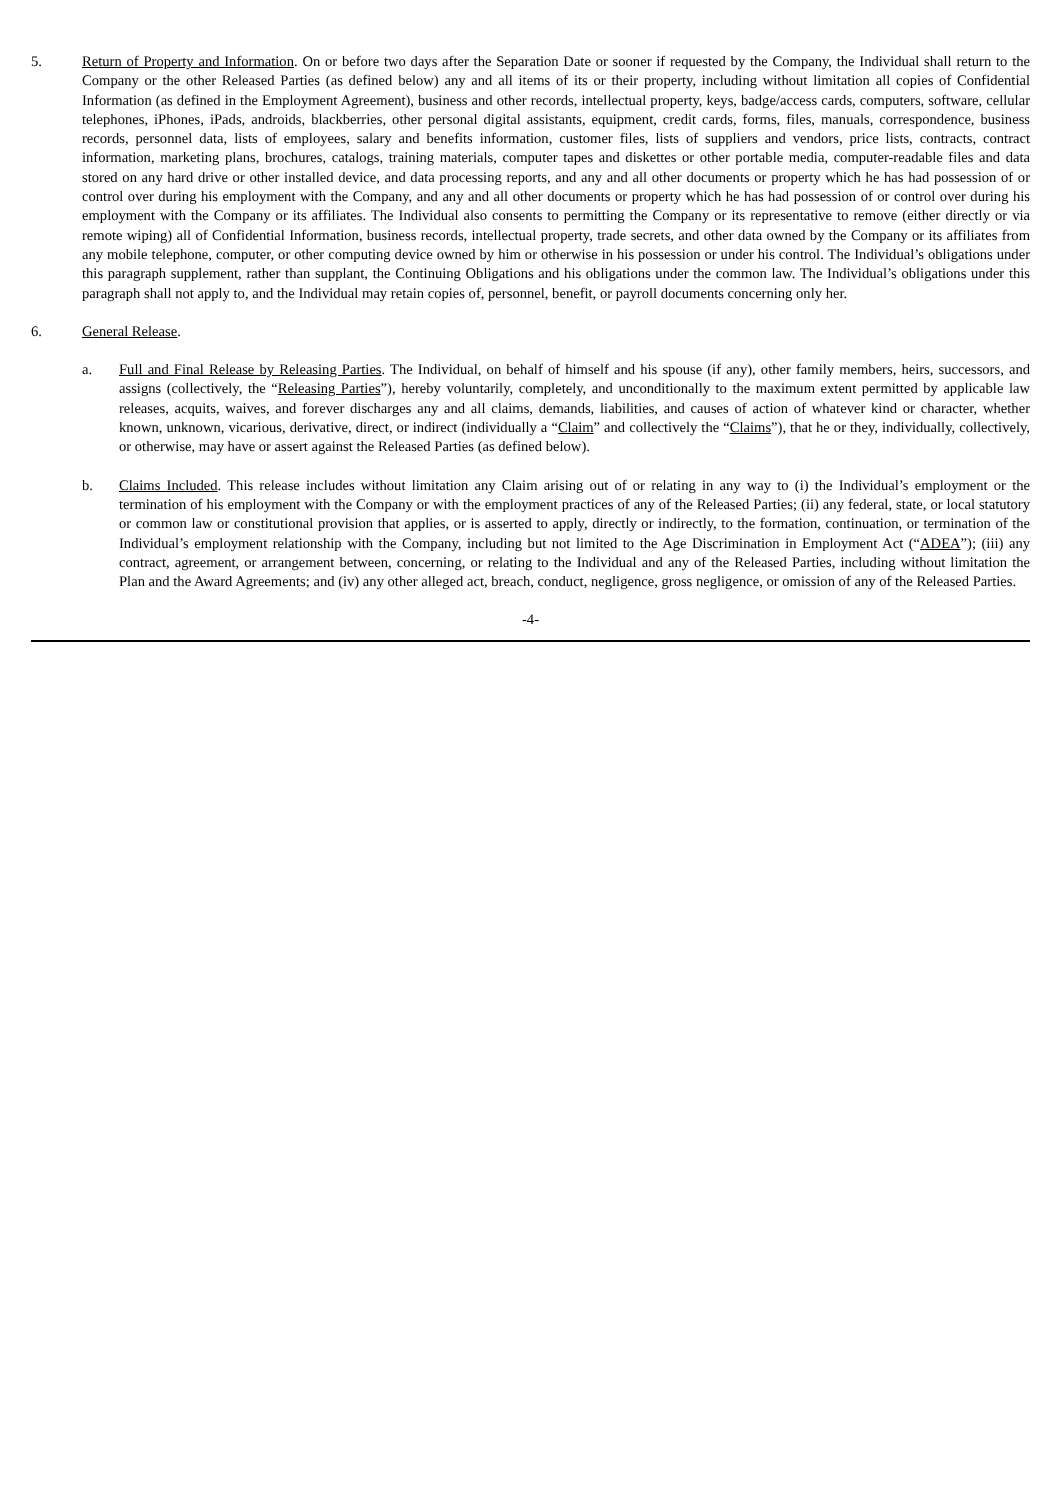5. Return of Property and Information. On or before two days after the Separation Date or sooner if requested by the Company, the Individual shall return to the Company or the other Released Parties (as defined below) any and all items of its or their property, including without limitation all copies of Confidential Information (as defined in the Employment Agreement), business and other records, intellectual property, keys, badge/access cards, computers, software, cellular telephones, iPhones, iPads, androids, blackberries, other personal digital assistants, equipment, credit cards, forms, files, manuals, correspondence, business records, personnel data, lists of employees, salary and benefits information, customer files, lists of suppliers and vendors, price lists, contracts, contract information, marketing plans, brochures, catalogs, training materials, computer tapes and diskettes or other portable media, computer-readable files and data stored on any hard drive or other installed device, and data processing reports, and any and all other documents or property which he has had possession of or control over during his employment with the Company, and any and all other documents or property which he has had possession of or control over during his employment with the Company or its affiliates. The Individual also consents to permitting the Company or its representative to remove (either directly or via remote wiping) all of Confidential Information, business records, intellectual property, trade secrets, and other data owned by the Company or its affiliates from any mobile telephone, computer, or other computing device owned by him or otherwise in his possession or under his control. The Individual’s obligations under this paragraph supplement, rather than supplant, the Continuing Obligations and his obligations under the common law. The Individual’s obligations under this paragraph shall not apply to, and the Individual may retain copies of, personnel, benefit, or payroll documents concerning only her.
6. General Release.
a. Full and Final Release by Releasing Parties. The Individual, on behalf of himself and his spouse (if any), other family members, heirs, successors, and assigns (collectively, the “Releasing Parties”), hereby voluntarily, completely, and unconditionally to the maximum extent permitted by applicable law releases, acquits, waives, and forever discharges any and all claims, demands, liabilities, and causes of action of whatever kind or character, whether known, unknown, vicarious, derivative, direct, or indirect (individually a “Claim” and collectively the “Claims”), that he or they, individually, collectively, or otherwise, may have or assert against the Released Parties (as defined below).
b. Claims Included. This release includes without limitation any Claim arising out of or relating in any way to (i) the Individual’s employment or the termination of his employment with the Company or with the employment practices of any of the Released Parties; (ii) any federal, state, or local statutory or common law or constitutional provision that applies, or is asserted to apply, directly or indirectly, to the formation, continuation, or termination of the Individual’s employment relationship with the Company, including but not limited to the Age Discrimination in Employment Act (“ADEA”); (iii) any contract, agreement, or arrangement between, concerning, or relating to the Individual and any of the Released Parties, including without limitation the Plan and the Award Agreements; and (iv) any other alleged act, breach, conduct, negligence, gross negligence, or omission of any of the Released Parties.
-4-